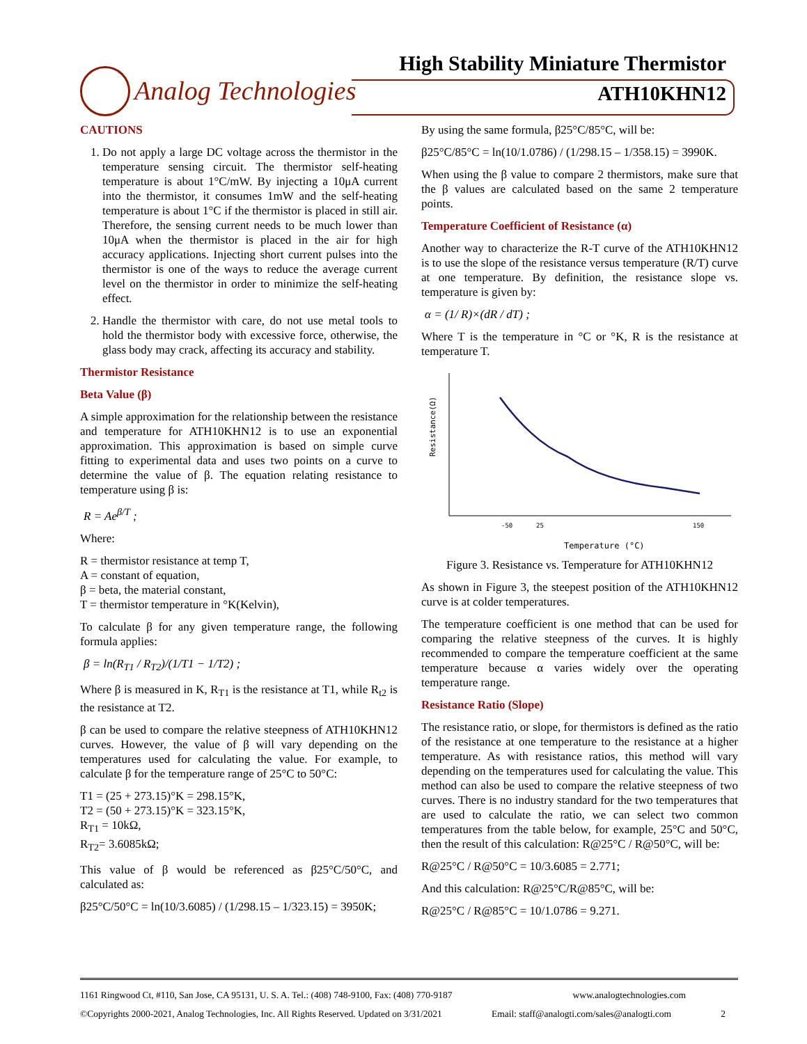Analog Technologies
High Stability Miniature Thermistor
ATH10KHN12
CAUTIONS
1. Do not apply a large DC voltage across the thermistor in the temperature sensing circuit. The thermistor self-heating temperature is about 1°C/mW. By injecting a 10μA current into the thermistor, it consumes 1mW and the self-heating temperature is about 1°C if the thermistor is placed in still air. Therefore, the sensing current needs to be much lower than 10μA when the thermistor is placed in the air for high accuracy applications. Injecting short current pulses into the thermistor is one of the ways to reduce the average current level on the thermistor in order to minimize the self-heating effect.
2. Handle the thermistor with care, do not use metal tools to hold the thermistor body with excessive force, otherwise, the glass body may crack, affecting its accuracy and stability.
Thermistor Resistance
Beta Value (β)
A simple approximation for the relationship between the resistance and temperature for ATH10KHN12 is to use an exponential approximation. This approximation is based on simple curve fitting to experimental data and uses two points on a curve to determine the value of β. The equation relating resistance to temperature using β is:
R = Ae<sup>β/T</sup> ;
Where:
R = thermistor resistance at temp T,
A = constant of equation,
β = beta, the material constant,
T = thermistor temperature in °K(Kelvin),
To calculate β for any given temperature range, the following formula applies:
β = ln(R<sub>T1</sub> / R<sub>T2</sub>)/(1/T1 − 1/T2) ;
Where β is measured in K, R<sub>T1</sub> is the resistance at T1, while R<sub>t2</sub> is the resistance at T2.
β can be used to compare the relative steepness of ATH10KHN12 curves. However, the value of β will vary depending on the temperatures used for calculating the value. For example, to calculate β for the temperature range of 25°C to 50°C:
T1 = (25 + 273.15)°K = 298.15°K,
T2 = (50 + 273.15)°K = 323.15°K,
R<sub>T1</sub> = 10kΩ,
R<sub>T2</sub>= 3.6085kΩ;
This value of β would be referenced as β25°C/50°C, and calculated as:
β25°C/50°C = ln(10/3.6085) / (1/298.15 – 1/323.15) = 3950K;
By using the same formula, β25°C/85°C, will be:
β25°C/85°C = ln(10/1.0786) / (1/298.15 – 1/358.15) = 3990K.
When using the β value to compare 2 thermistors, make sure that the β values are calculated based on the same 2 temperature points.
Temperature Coefficient of Resistance (α)
Another way to characterize the R-T curve of the ATH10KHN12 is to use the slope of the resistance versus temperature (R/T) curve at one temperature. By definition, the resistance slope vs. temperature is given by:
α = (1/ R)×(dR / dT) ;
Where T is the temperature in °C or °K, R is the resistance at temperature T.
Resistance(Ω)
-50
25
150
Temperature (°C)
Figure 3. Resistance vs. Temperature for ATH10KHN12
As shown in Figure 3, the steepest position of the ATH10KHN12 curve is at colder temperatures.
The temperature coefficient is one method that can be used for comparing the relative steepness of the curves. It is highly recommended to compare the temperature coefficient at the same temperature because α varies widely over the operating temperature range.
Resistance Ratio (Slope)
The resistance ratio, or slope, for thermistors is defined as the ratio of the resistance at one temperature to the resistance at a higher temperature. As with resistance ratios, this method will vary depending on the temperatures used for calculating the value. This method can also be used to compare the relative steepness of two curves. There is no industry standard for the two temperatures that are used to calculate the ratio, we can select two common temperatures from the table below, for example, 25°C and 50°C, then the result of this calculation: R@25°C / R@50°C, will be:
R@25°C / R@50°C = 10/3.6085 = 2.771;
And this calculation: R@25°C/R@85°C, will be:
R@25°C / R@85°C = 10/1.0786 = 9.271.
1161 Ringwood Ct, #110, San Jose, CA 95131, U. S. A. Tel.: (408) 748-9100, Fax: (408) 770-9187 www.analogtechnologies.com
©Copyrights 2000-2021, Analog Technologies, Inc. All Rights Reserved. Updated on 3/31/2021 Email: staff@analogti.com/sales@analogti.com 2